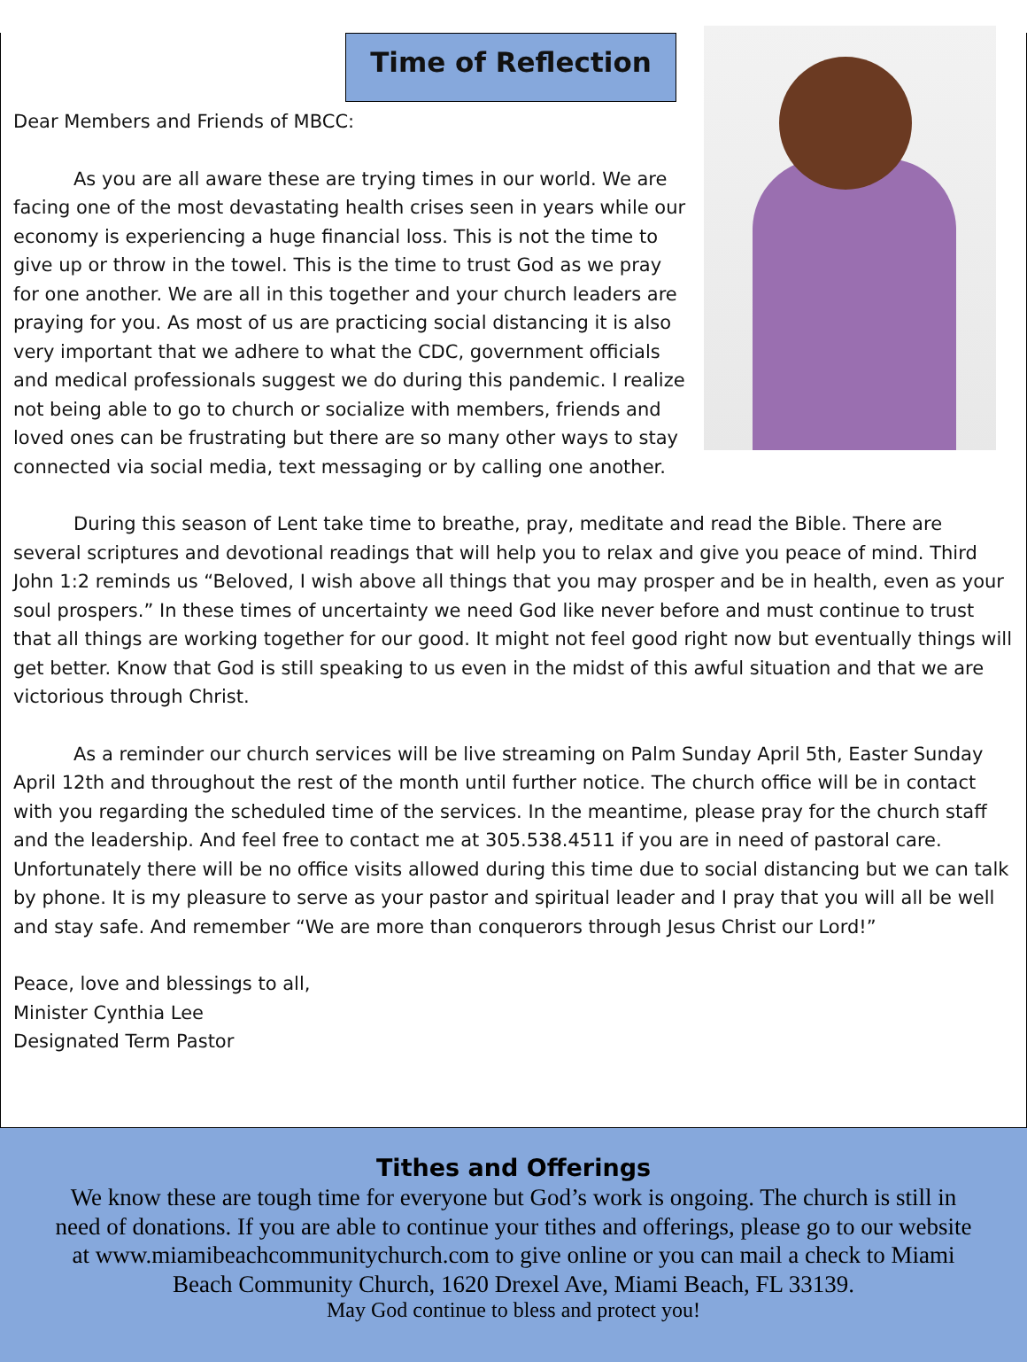Time of Reflection
Dear Members and Friends of MBCC:
As you are all aware these are trying times in our world. We are facing one of the most devastating health crises seen in years while our economy is experiencing a huge financial loss. This is not the time to give up or throw in the towel. This is the time to trust God as we pray for one another. We are all in this together and your church leaders are praying for you. As most of us are practicing social distancing it is also very important that we adhere to what the CDC, government officials and medical professionals suggest we do during this pandemic. I realize not being able to go to church or socialize with members, friends and loved ones can be frustrating but there are so many other ways to stay connected via social media, text messaging or by calling one another.
During this season of Lent take time to breathe, pray, meditate and read the Bible. There are several scriptures and devotional readings that will help you to relax and give you peace of mind. Third John 1:2 reminds us “Beloved, I wish above all things that you may prosper and be in health, even as your soul prospers.” In these times of uncertainty we need God like never before and must continue to trust that all things are working together for our good. It might not feel good right now but eventually things will get better. Know that God is still speaking to us even in the midst of this awful situation and that we are victorious through Christ.
As a reminder our church services will be live streaming on Palm Sunday April 5th, Easter Sunday April 12th and throughout the rest of the month until further notice. The church office will be in contact with you regarding the scheduled time of the services. In the meantime, please pray for the church staff and the leadership. And feel free to contact me at 305.538.4511 if you are in need of pastoral care. Unfortunately there will be no office visits allowed during this time due to social distancing but we can talk by phone. It is my pleasure to serve as your pastor and spiritual leader and I pray that you will all be well and stay safe. And remember “We are more than conquerors through Jesus Christ our Lord!”
Peace, love and blessings to all,
Minister Cynthia Lee
Designated Term Pastor
Tithes and Offerings
We know these are tough time for everyone but God’s work is ongoing. The church is still in need of donations. If you are able to continue your tithes and offerings, please go to our website at www.miamibeachcommunitychurch.com to give online or you can mail a check to Miami Beach Community Church, 1620 Drexel Ave, Miami Beach, FL 33139.
May God continue to bless and protect you!